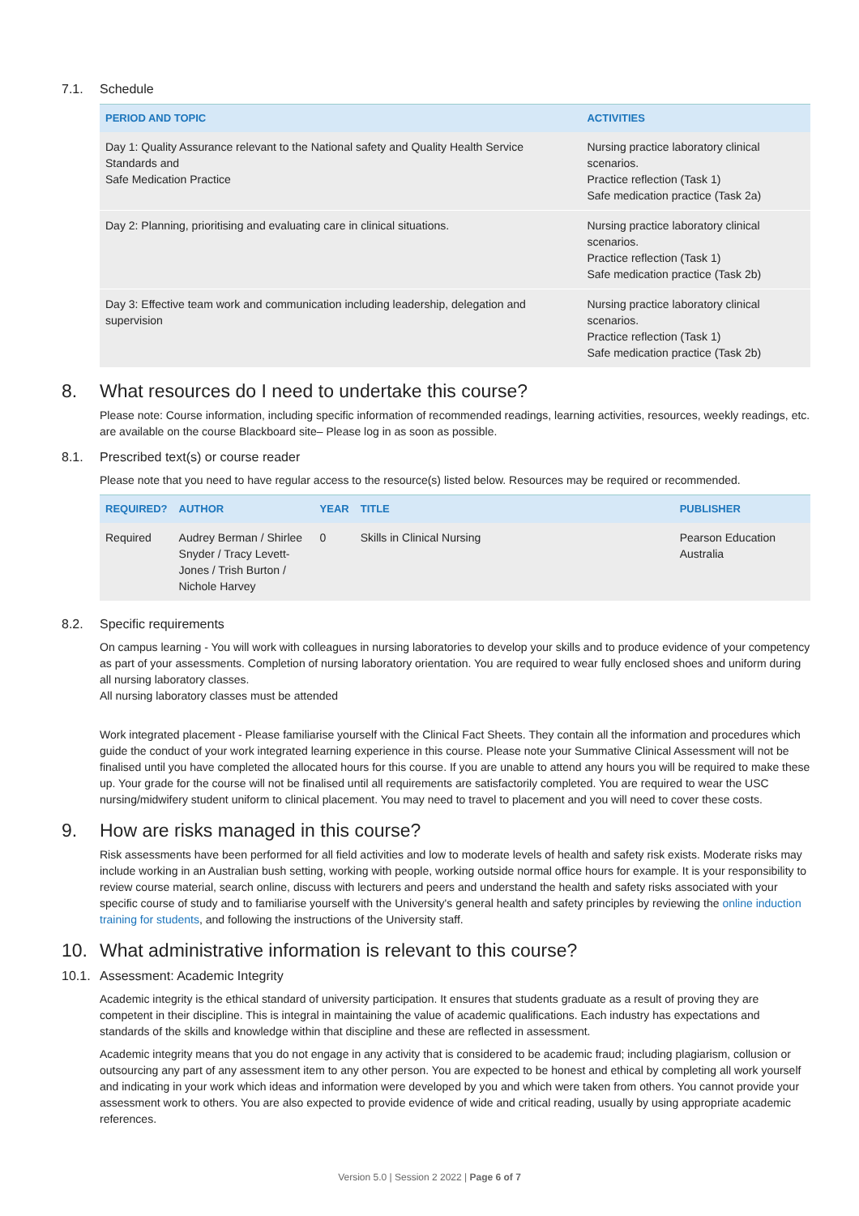7.1. Schedule
| PERIOD AND TOPIC | ACTIVITIES |
| --- | --- |
| Day 1: Quality Assurance relevant to the National safety and Quality Health Service Standards and Safe Medication Practice | Nursing practice laboratory clinical scenarios. Practice reflection (Task 1) Safe medication practice (Task 2a) |
| Day 2: Planning, prioritising and evaluating care in clinical situations. | Nursing practice laboratory clinical scenarios. Practice reflection (Task 1) Safe medication practice (Task 2b) |
| Day 3: Effective team work and communication including leadership, delegation and supervision | Nursing practice laboratory clinical scenarios. Practice reflection (Task 1) Safe medication practice (Task 2b) |
8. What resources do I need to undertake this course?
Please note: Course information, including specific information of recommended readings, learning activities, resources, weekly readings, etc. are available on the course Blackboard site– Please log in as soon as possible.
8.1. Prescribed text(s) or course reader
Please note that you need to have regular access to the resource(s) listed below. Resources may be required or recommended.
| REQUIRED? | AUTHOR | YEAR | TITLE | PUBLISHER |
| --- | --- | --- | --- | --- |
| Required | Audrey Berman / Shirlee Snyder / Tracy Levett-Jones / Trish Burton / Nichole Harvey | 0 | Skills in Clinical Nursing | Pearson Education Australia |
8.2. Specific requirements
On campus learning - You will work with colleagues in nursing laboratories to develop your skills and to produce evidence of your competency as part of your assessments. Completion of nursing laboratory orientation. You are required to wear fully enclosed shoes and uniform during all nursing laboratory classes.
All nursing laboratory classes must be attended
Work integrated placement - Please familiarise yourself with the Clinical Fact Sheets. They contain all the information and procedures which guide the conduct of your work integrated learning experience in this course. Please note your Summative Clinical Assessment will not be finalised until you have completed the allocated hours for this course. If you are unable to attend any hours you will be required to make these up. Your grade for the course will not be finalised until all requirements are satisfactorily completed. You are required to wear the USC nursing/midwifery student uniform to clinical placement. You may need to travel to placement and you will need to cover these costs.
9. How are risks managed in this course?
Risk assessments have been performed for all field activities and low to moderate levels of health and safety risk exists. Moderate risks may include working in an Australian bush setting, working with people, working outside normal office hours for example. It is your responsibility to review course material, search online, discuss with lecturers and peers and understand the health and safety risks associated with your specific course of study and to familiarise yourself with the University's general health and safety principles by reviewing the online induction training for students, and following the instructions of the University staff.
10. What administrative information is relevant to this course?
10.1. Assessment: Academic Integrity
Academic integrity is the ethical standard of university participation. It ensures that students graduate as a result of proving they are competent in their discipline. This is integral in maintaining the value of academic qualifications. Each industry has expectations and standards of the skills and knowledge within that discipline and these are reflected in assessment.
Academic integrity means that you do not engage in any activity that is considered to be academic fraud; including plagiarism, collusion or outsourcing any part of any assessment item to any other person. You are expected to be honest and ethical by completing all work yourself and indicating in your work which ideas and information were developed by you and which were taken from others. You cannot provide your assessment work to others. You are also expected to provide evidence of wide and critical reading, usually by using appropriate academic references.
Version 5.0 | Session 2 2022 | Page 6 of 7